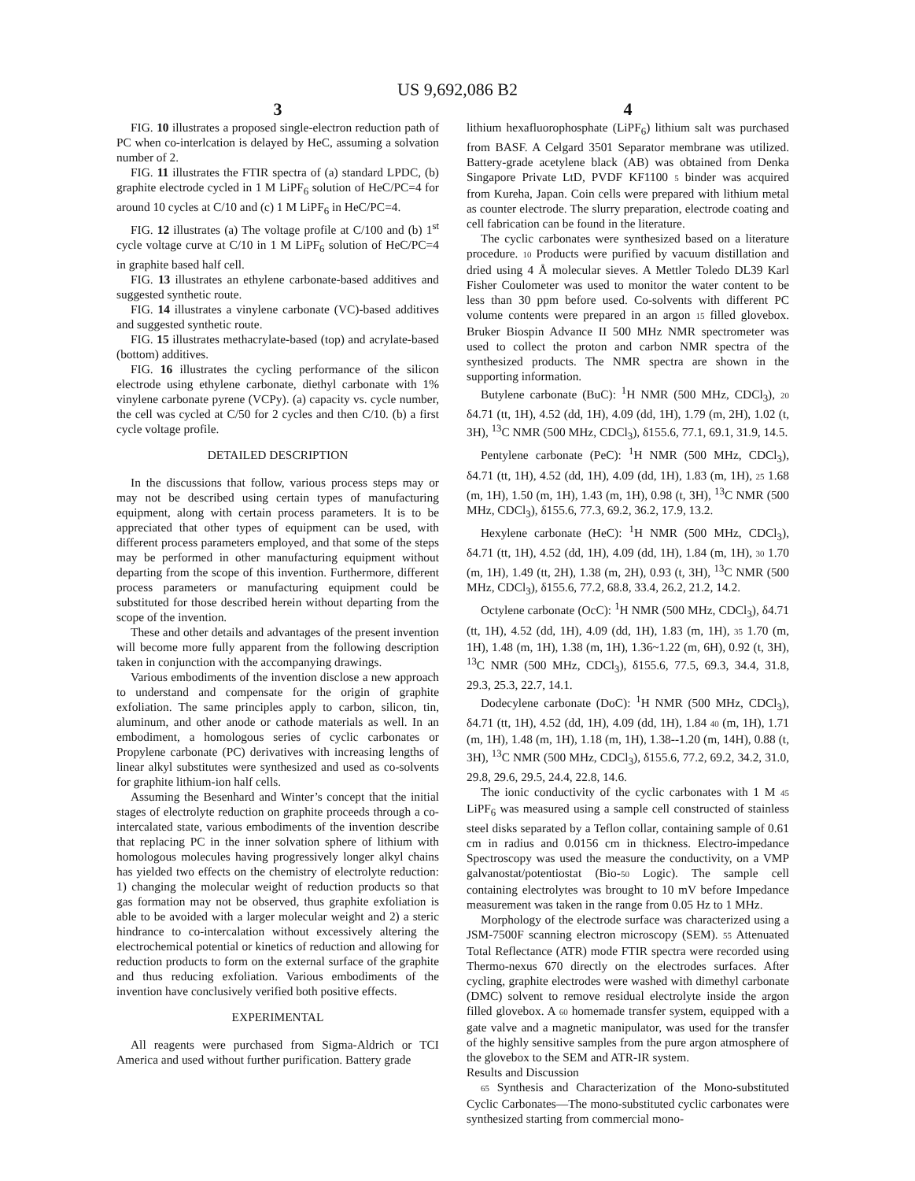US 9,692,086 B2
3
FIG. 10 illustrates a proposed single-electron reduction path of PC when co-interlcation is delayed by HeC, assuming a solvation number of 2.
FIG. 11 illustrates the FTIR spectra of (a) standard LPDC, (b) graphite electrode cycled in 1 M LiPF<sub>6</sub> solution of HeC/PC=4 for around 10 cycles at C/10 and (c) 1 M LiPF<sub>6</sub> in HeC/PC=4.
FIG. 12 illustrates (a) The voltage profile at C/100 and (b) 1<sup>st</sup> cycle voltage curve at C/10 in 1 M LiPF<sub>6</sub> solution of HeC/PC=4 in graphite based half cell.
FIG. 13 illustrates an ethylene carbonate-based additives and suggested synthetic route.
FIG. 14 illustrates a vinylene carbonate (VC)-based additives and suggested synthetic route.
FIG. 15 illustrates methacrylate-based (top) and acrylate-based (bottom) additives.
FIG. 16 illustrates the cycling performance of the silicon electrode using ethylene carbonate, diethyl carbonate with 1% vinylene carbonate pyrene (VCPy). (a) capacity vs. cycle number, the cell was cycled at C/50 for 2 cycles and then C/10. (b) a first cycle voltage profile.
DETAILED DESCRIPTION
In the discussions that follow, various process steps may or may not be described using certain types of manufacturing equipment, along with certain process parameters. It is to be appreciated that other types of equipment can be used, with different process parameters employed, and that some of the steps may be performed in other manufacturing equipment without departing from the scope of this invention. Furthermore, different process parameters or manufacturing equipment could be substituted for those described herein without departing from the scope of the invention.
These and other details and advantages of the present invention will become more fully apparent from the following description taken in conjunction with the accompanying drawings.
Various embodiments of the invention disclose a new approach to understand and compensate for the origin of graphite exfoliation. The same principles apply to carbon, silicon, tin, aluminum, and other anode or cathode materials as well. In an embodiment, a homologous series of cyclic carbonates or Propylene carbonate (PC) derivatives with increasing lengths of linear alkyl substitutes were synthesized and used as co-solvents for graphite lithium-ion half cells.
Assuming the Besenhard and Winter’s concept that the initial stages of electrolyte reduction on graphite proceeds through a co-intercalated state, various embodiments of the invention describe that replacing PC in the inner solvation sphere of lithium with homologous molecules having progressively longer alkyl chains has yielded two effects on the chemistry of electrolyte reduction: 1) changing the molecular weight of reduction products so that gas formation may not be observed, thus graphite exfoliation is able to be avoided with a larger molecular weight and 2) a steric hindrance to co-intercalation without excessively altering the electrochemical potential or kinetics of reduction and allowing for reduction products to form on the external surface of the graphite and thus reducing exfoliation. Various embodiments of the invention have conclusively verified both positive effects.
EXPERIMENTAL
All reagents were purchased from Sigma-Aldrich or TCI America and used without further purification. Battery grade
4
lithium hexafluorophosphate (LiPF<sub>6</sub>) lithium salt was purchased from BASF. A Celgard 3501 Separator membrane was utilized. Battery-grade acetylene black (AB) was obtained from Denka Singapore Private LtD, PVDF KF1100 5 binder was acquired from Kureha, Japan. Coin cells were prepared with lithium metal as counter electrode. The slurry preparation, electrode coating and cell fabrication can be found in the literature.
The cyclic carbonates were synthesized based on a literature procedure. 10 Products were purified by vacuum distillation and dried using 4 Å molecular sieves. A Mettler Toledo DL39 Karl Fisher Coulometer was used to monitor the water content to be less than 30 ppm before used. Co-solvents with different PC volume contents were prepared in an argon 15 filled glovebox. Bruker Biospin Advance II 500 MHz NMR spectrometer was used to collect the proton and carbon NMR spectra of the synthesized products. The NMR spectra are shown in the supporting information.
Butylene carbonate (BuC): <sup>1</sup>H NMR (500 MHz, CDCl<sub>3</sub>), 20 δ4.71 (tt, 1H), 4.52 (dd, 1H), 4.09 (dd, 1H), 1.79 (m, 2H), 1.02 (t, 3H), <sup>13</sup>C NMR (500 MHz, CDCl<sub>3</sub>), δ155.6, 77.1, 69.1, 31.9, 14.5.
Pentylene carbonate (PeC): <sup>1</sup>H NMR (500 MHz, CDCl<sub>3</sub>), δ4.71 (tt, 1H), 4.52 (dd, 1H), 4.09 (dd, 1H), 1.83 (m, 1H), 25 1.68 (m, 1H), 1.50 (m, 1H), 1.43 (m, 1H), 0.98 (t, 3H), <sup>13</sup>C NMR (500 MHz, CDCl<sub>3</sub>), δ155.6, 77.3, 69.2, 36.2, 17.9, 13.2.
Hexylene carbonate (HeC): <sup>1</sup>H NMR (500 MHz, CDCl<sub>3</sub>), δ4.71 (tt, 1H), 4.52 (dd, 1H), 4.09 (dd, 1H), 1.84 (m, 1H), 30 1.70 (m, 1H), 1.49 (tt, 2H), 1.38 (m, 2H), 0.93 (t, 3H), <sup>13</sup>C NMR (500 MHz, CDCl<sub>3</sub>), δ155.6, 77.2, 68.8, 33.4, 26.2, 21.2, 14.2.
Octylene carbonate (OcC): <sup>1</sup>H NMR (500 MHz, CDCl<sub>3</sub>), δ4.71 (tt, 1H), 4.52 (dd, 1H), 4.09 (dd, 1H), 1.83 (m, 1H), 35 1.70 (m, 1H), 1.48 (m, 1H), 1.38 (m, 1H), 1.36~1.22 (m, 6H), 0.92 (t, 3H), <sup>13</sup>C NMR (500 MHz, CDCl<sub>3</sub>), δ155.6, 77.5, 69.3, 34.4, 31.8, 29.3, 25.3, 22.7, 14.1.
Dodecylene carbonate (DoC): <sup>1</sup>H NMR (500 MHz, CDCl<sub>3</sub>), δ4.71 (tt, 1H), 4.52 (dd, 1H), 4.09 (dd, 1H), 1.84 40 (m, 1H), 1.71 (m, 1H), 1.48 (m, 1H), 1.18 (m, 1H), 1.38--1.20 (m, 14H), 0.88 (t, 3H), <sup>13</sup>C NMR (500 MHz, CDCl<sub>3</sub>), δ155.6, 77.2, 69.2, 34.2, 31.0, 29.8, 29.6, 29.5, 24.4, 22.8, 14.6.
The ionic conductivity of the cyclic carbonates with 1 M 45 LiPF<sub>6</sub> was measured using a sample cell constructed of stainless steel disks separated by a Teflon collar, containing sample of 0.61 cm in radius and 0.0156 cm in thickness. Electro-impedance Spectroscopy was used the measure the conductivity, on a VMP galvanostat/potentiostat (Bio-50 Logic). The sample cell containing electrolytes was brought to 10 mV before Impedance measurement was taken in the range from 0.05 Hz to 1 MHz.
Morphology of the electrode surface was characterized using a JSM-7500F scanning electron microscopy (SEM). 55 Attenuated Total Reflectance (ATR) mode FTIR spectra were recorded using Thermo-nexus 670 directly on the electrodes surfaces. After cycling, graphite electrodes were washed with dimethyl carbonate (DMC) solvent to remove residual electrolyte inside the argon filled glovebox. A 60 homemade transfer system, equipped with a gate valve and a magnetic manipulator, was used for the transfer of the highly sensitive samples from the pure argon atmosphere of the glovebox to the SEM and ATR-IR system.
Results and Discussion
65 Synthesis and Characterization of the Mono-substituted Cyclic Carbonates—The mono-substituted cyclic carbonates were synthesized starting from commercial mono-